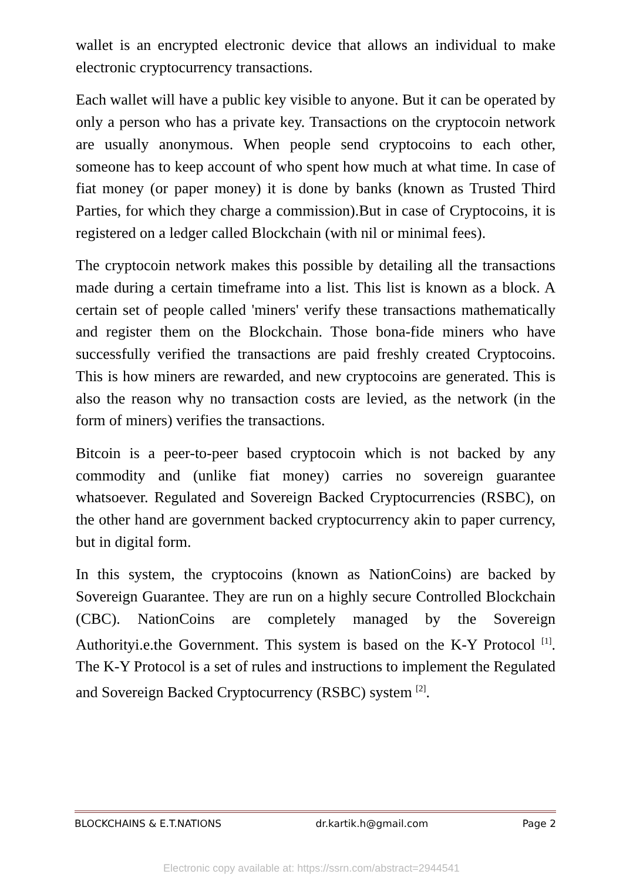wallet is an encrypted electronic device that allows an individual to make electronic cryptocurrency transactions.
Each wallet will have a public key visible to anyone. But it can be operated by only a person who has a private key. Transactions on the cryptocoin network are usually anonymous. When people send cryptocoins to each other, someone has to keep account of who spent how much at what time. In case of fiat money (or paper money) it is done by banks (known as Trusted Third Parties, for which they charge a commission).But in case of Cryptocoins, it is registered on a ledger called Blockchain (with nil or minimal fees).
The cryptocoin network makes this possible by detailing all the transactions made during a certain timeframe into a list. This list is known as a block. A certain set of people called 'miners' verify these transactions mathematically and register them on the Blockchain. Those bona-fide miners who have successfully verified the transactions are paid freshly created Cryptocoins. This is how miners are rewarded, and new cryptocoins are generated. This is also the reason why no transaction costs are levied, as the network (in the form of miners) verifies the transactions.
Bitcoin is a peer-to-peer based cryptocoin which is not backed by any commodity and (unlike fiat money) carries no sovereign guarantee whatsoever. Regulated and Sovereign Backed Cryptocurrencies (RSBC), on the other hand are government backed cryptocurrency akin to paper currency, but in digital form.
In this system, the cryptocoins (known as NationCoins) are backed by Sovereign Guarantee. They are run on a highly secure Controlled Blockchain (CBC). NationCoins are completely managed by the Sovereign Authorityi.e.the Government. This system is based on the K-Y Protocol <sup>[1]</sup>. The K-Y Protocol is a set of rules and instructions to implement the Regulated and Sovereign Backed Cryptocurrency (RSBC) system <sup>[2]</sup>.
BLOCKCHAINS & E.T.NATIONS dr.kartik.h@gmail.com Page 2
Electronic copy available at: https://ssrn.com/abstract=2944541